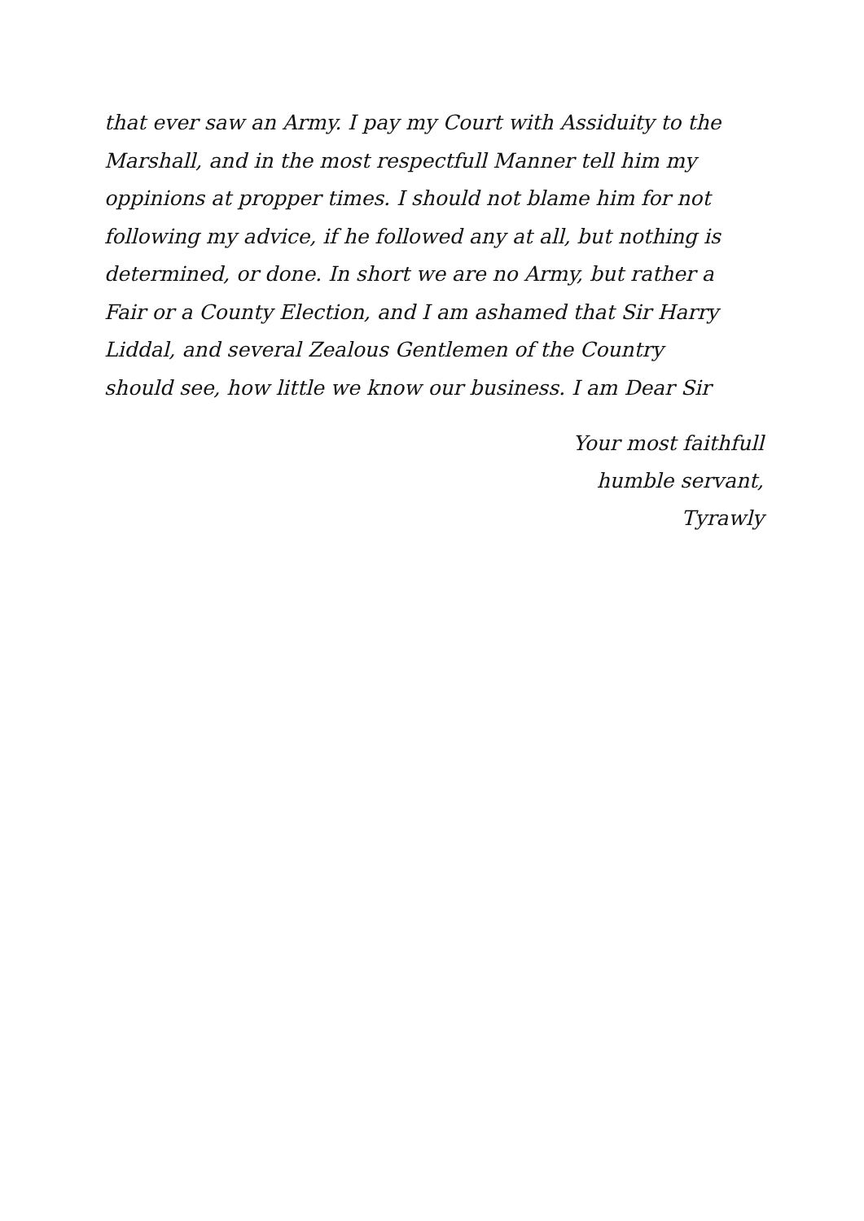that ever saw an Army. I pay my Court with Assiduity to the
Marshall, and in the most respectfull Manner tell him my
oppinions at propper times. I should not blame him for not
following my advice, if he followed any at all, but nothing is
determined, or done. In short we are no Army, but rather a
Fair or a County Election, and I am ashamed that Sir Harry
Liddal, and several Zealous Gentlemen of the Country
should see, how little we know our business. I am Dear Sir
Your most faithfull
humble servant,
Tyrawly